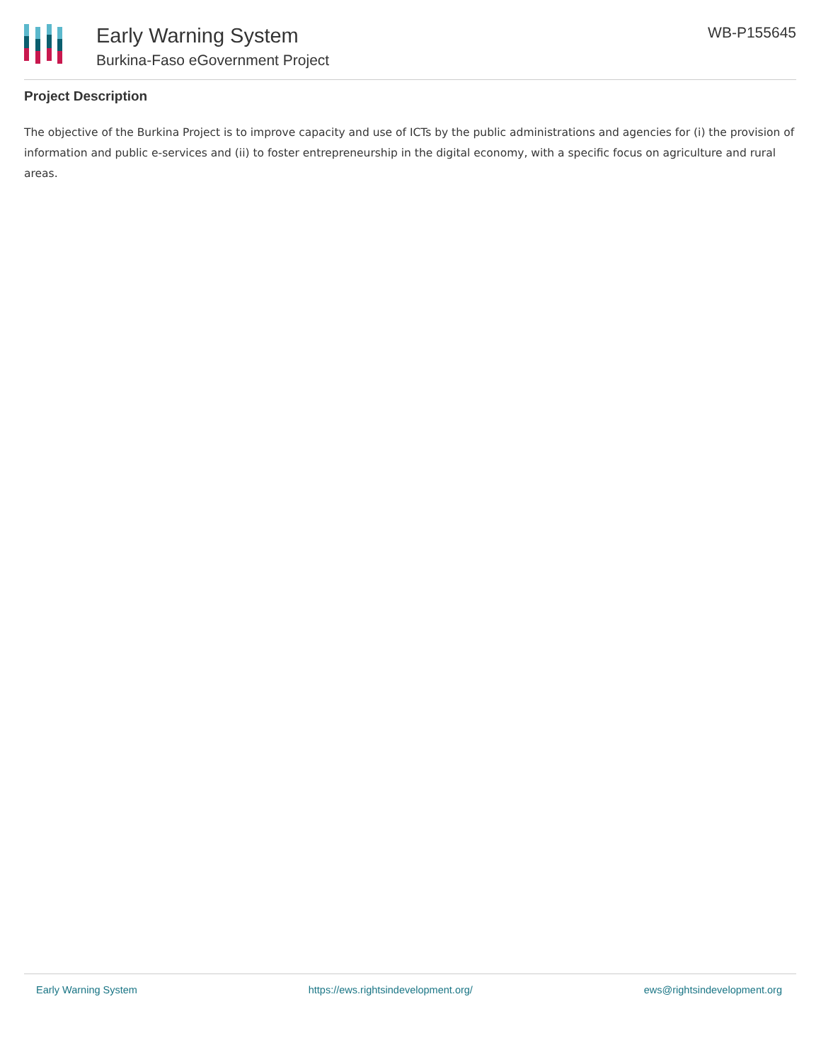Early Warning System
Burkina-Faso eGovernment Project
WB-P155645
Project Description
The objective of the Burkina Project is to improve capacity and use of ICTs by the public administrations and agencies for (i) the provision of information and public e-services and (ii) to foster entrepreneurship in the digital economy, with a specific focus on agriculture and rural areas.
Early Warning System https://ews.rightsindevelopment.org/ ews@rightsindevelopment.org